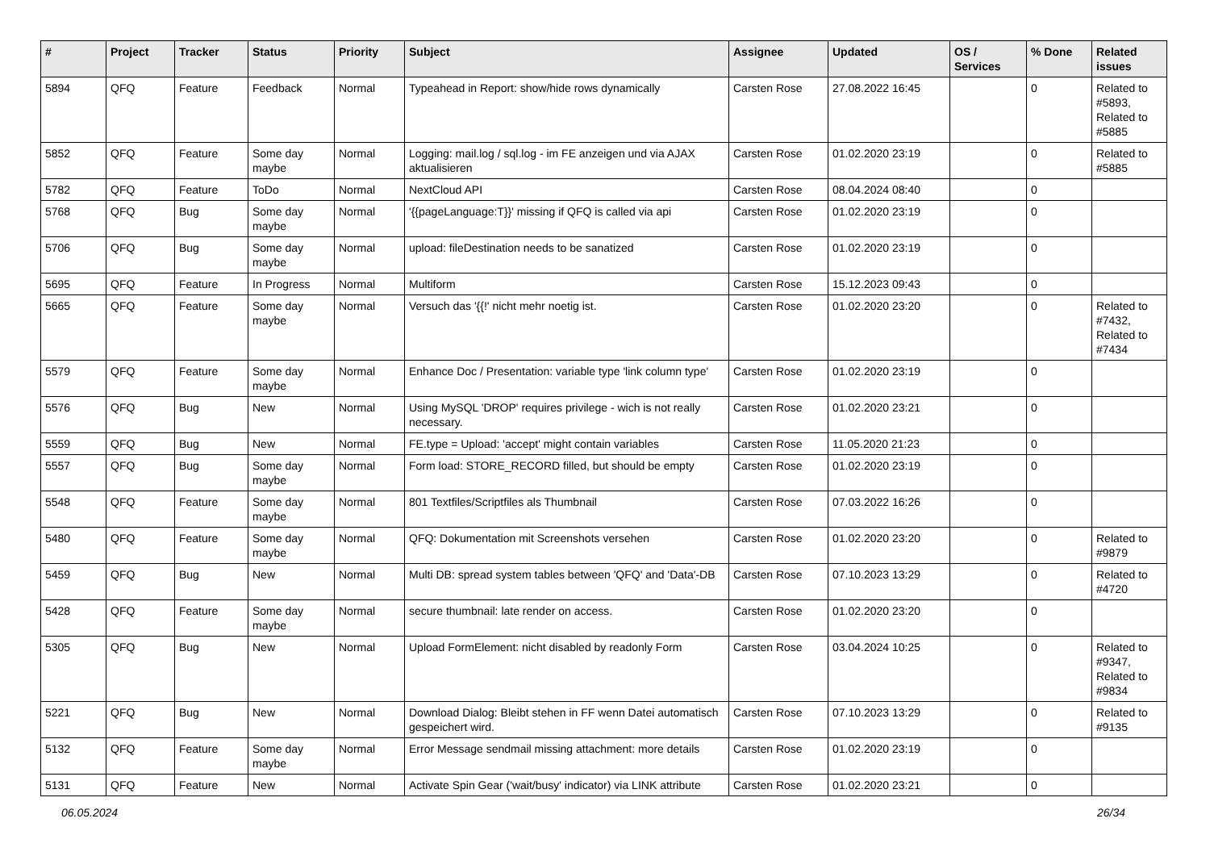| # | Project | Tracker | Status | Priority | Subject | Assignee | Updated | OS / Services | % Done | Related issues |
| --- | --- | --- | --- | --- | --- | --- | --- | --- | --- | --- |
| 5894 | QFQ | Feature | Feedback | Normal | Typeahead in Report: show/hide rows dynamically | Carsten Rose | 27.08.2022 16:45 | | 0 | Related to #5893, Related to #5885 |
| 5852 | QFQ | Feature | Some day maybe | Normal | Logging: mail.log / sql.log - im FE anzeigen und via AJAX aktualisieren | Carsten Rose | 01.02.2020 23:19 | | 0 | Related to #5885 |
| 5782 | QFQ | Feature | ToDo | Normal | NextCloud API | Carsten Rose | 08.04.2024 08:40 | | 0 | |
| 5768 | QFQ | Bug | Some day maybe | Normal | '{{pageLanguage:T}}' missing if QFQ is called via api | Carsten Rose | 01.02.2020 23:19 | | 0 | |
| 5706 | QFQ | Bug | Some day maybe | Normal | upload: fileDestination needs to be sanatized | Carsten Rose | 01.02.2020 23:19 | | 0 | |
| 5695 | QFQ | Feature | In Progress | Normal | Multiform | Carsten Rose | 15.12.2023 09:43 | | 0 | |
| 5665 | QFQ | Feature | Some day maybe | Normal | Versuch das '{{!' nicht mehr noetig ist. | Carsten Rose | 01.02.2020 23:20 | | 0 | Related to #7432, Related to #7434 |
| 5579 | QFQ | Feature | Some day maybe | Normal | Enhance Doc / Presentation: variable type 'link column type' | Carsten Rose | 01.02.2020 23:19 | | 0 | |
| 5576 | QFQ | Bug | New | Normal | Using MySQL 'DROP' requires privilege - wich is not really necessary. | Carsten Rose | 01.02.2020 23:21 | | 0 | |
| 5559 | QFQ | Bug | New | Normal | FE.type = Upload: 'accept' might contain variables | Carsten Rose | 11.05.2020 21:23 | | 0 | |
| 5557 | QFQ | Bug | Some day maybe | Normal | Form load: STORE_RECORD filled, but should be empty | Carsten Rose | 01.02.2020 23:19 | | 0 | |
| 5548 | QFQ | Feature | Some day maybe | Normal | 801 Textfiles/Scriptfiles als Thumbnail | Carsten Rose | 07.03.2022 16:26 | | 0 | |
| 5480 | QFQ | Feature | Some day maybe | Normal | QFQ: Dokumentation mit Screenshots versehen | Carsten Rose | 01.02.2020 23:20 | | 0 | Related to #9879 |
| 5459 | QFQ | Bug | New | Normal | Multi DB: spread system tables between 'QFQ' and 'Data'-DB | Carsten Rose | 07.10.2023 13:29 | | 0 | Related to #4720 |
| 5428 | QFQ | Feature | Some day maybe | Normal | secure thumbnail: late render on access. | Carsten Rose | 01.02.2020 23:20 | | 0 | |
| 5305 | QFQ | Bug | New | Normal | Upload FormElement: nicht disabled by readonly Form | Carsten Rose | 03.04.2024 10:25 | | 0 | Related to #9347, Related to #9834 |
| 5221 | QFQ | Bug | New | Normal | Download Dialog: Bleibt stehen in FF wenn Datei automatisch gespeichert wird. | Carsten Rose | 07.10.2023 13:29 | | 0 | Related to #9135 |
| 5132 | QFQ | Feature | Some day maybe | Normal | Error Message sendmail missing attachment: more details | Carsten Rose | 01.02.2020 23:19 | | 0 | |
| 5131 | QFQ | Feature | New | Normal | Activate Spin Gear ('wait/busy' indicator) via LINK attribute | Carsten Rose | 01.02.2020 23:21 | | 0 | |
06.05.2024 26/34